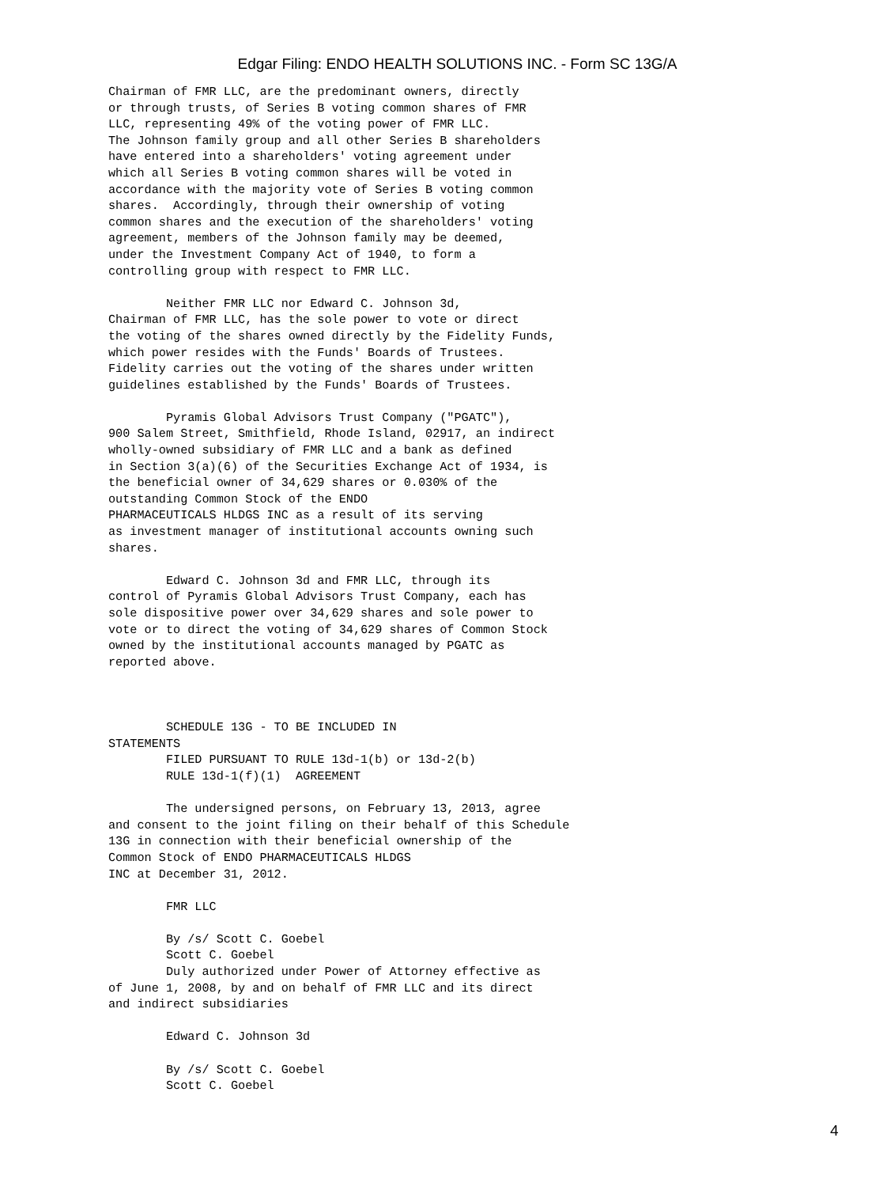Edgar Filing: ENDO HEALTH SOLUTIONS INC. - Form SC 13G/A
Chairman of FMR LLC, are the predominant owners, directly
or through trusts, of Series B voting common shares of FMR
LLC, representing 49% of the voting power of FMR LLC.
The Johnson family group and all other Series B shareholders
have entered into a shareholders' voting agreement under
which all Series B voting common shares will be voted in
accordance with the majority vote of Series B voting common
shares.  Accordingly, through their ownership of voting
common shares and the execution of the shareholders' voting
agreement, members of the Johnson family may be deemed,
under the Investment Company Act of 1940, to form a
controlling group with respect to FMR LLC.

        Neither FMR LLC nor Edward C. Johnson 3d,
Chairman of FMR LLC, has the sole power to vote or direct
the voting of the shares owned directly by the Fidelity Funds,
which power resides with the Funds' Boards of Trustees.
Fidelity carries out the voting of the shares under written
guidelines established by the Funds' Boards of Trustees.

        Pyramis Global Advisors Trust Company ("PGATC"),
900 Salem Street, Smithfield, Rhode Island, 02917, an indirect
wholly-owned subsidiary of FMR LLC and a bank as defined
in Section 3(a)(6) of the Securities Exchange Act of 1934, is
the beneficial owner of 34,629 shares or 0.030% of the
outstanding Common Stock of the ENDO
PHARMACEUTICALS HLDGS INC as a result of its serving
as investment manager of institutional accounts owning such
shares.

        Edward C. Johnson 3d and FMR LLC, through its
control of Pyramis Global Advisors Trust Company, each has
sole dispositive power over 34,629 shares and sole power to
vote or to direct the voting of 34,629 shares of Common Stock
owned by the institutional accounts managed by PGATC as
reported above.



        SCHEDULE 13G - TO BE INCLUDED IN
STATEMENTS
        FILED PURSUANT TO RULE 13d-1(b) or 13d-2(b)
        RULE 13d-1(f)(1)  AGREEMENT

        The undersigned persons, on February 13, 2013, agree
and consent to the joint filing on their behalf of this Schedule
13G in connection with their beneficial ownership of the
Common Stock of ENDO PHARMACEUTICALS HLDGS
INC at December 31, 2012.

        FMR LLC

        By /s/ Scott C. Goebel
        Scott C. Goebel
        Duly authorized under Power of Attorney effective as
of June 1, 2008, by and on behalf of FMR LLC and its direct
and indirect subsidiaries

        Edward C. Johnson 3d

        By /s/ Scott C. Goebel
        Scott C. Goebel
4